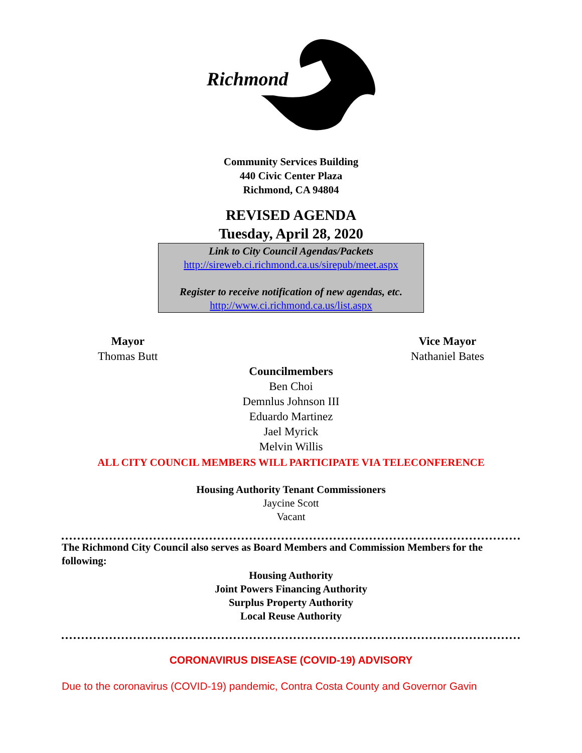Richmond
Community Services Building
440 Civic Center Plaza
Richmond, CA 94804
REVISED AGENDA
Tuesday, April 28, 2020
Link to City Council Agendas/Packets
http://sireweb.ci.richmond.ca.us/sirepub/meet.aspx
Register to receive notification of new agendas, etc.
http://www.ci.richmond.ca.us/list.aspx
Mayor
Thomas Butt
Vice Mayor
Nathaniel Bates
Councilmembers
Ben Choi
Demnlus Johnson III
Eduardo Martinez
Jael Myrick
Melvin Willis
ALL CITY COUNCIL MEMBERS WILL PARTICIPATE VIA TELECONFERENCE
Housing Authority Tenant Commissioners
Jaycine Scott
Vacant
The Richmond City Council also serves as Board Members and Commission Members for the following:
Housing Authority
Joint Powers Financing Authority
Surplus Property Authority
Local Reuse Authority
CORONAVIRUS DISEASE (COVID-19) ADVISORY
Due to the coronavirus (COVID-19) pandemic, Contra Costa County and Governor Gavin